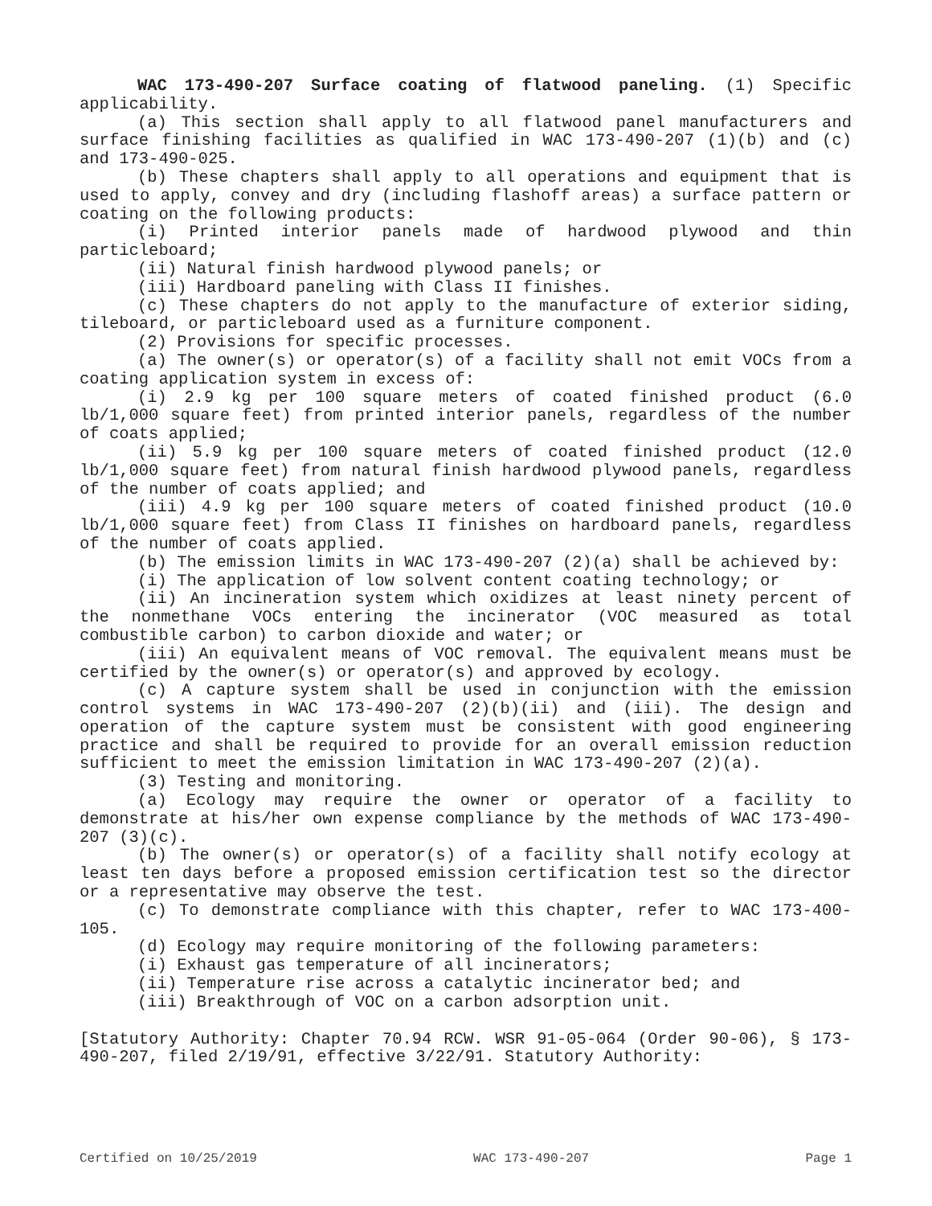WAC 173-490-207 Surface coating of flatwood paneling. (1) Specific applicability.
(a) This section shall apply to all flatwood panel manufacturers and surface finishing facilities as qualified in WAC 173-490-207 (1)(b) and (c) and 173-490-025.
(b) These chapters shall apply to all operations and equipment that is used to apply, convey and dry (including flashoff areas) a surface pattern or coating on the following products:
(i) Printed interior panels made of hardwood plywood and thin particleboard;
(ii) Natural finish hardwood plywood panels; or
(iii) Hardboard paneling with Class II finishes.
(c) These chapters do not apply to the manufacture of exterior siding, tileboard, or particleboard used as a furniture component.
(2) Provisions for specific processes.
(a) The owner(s) or operator(s) of a facility shall not emit VOCs from a coating application system in excess of:
(i) 2.9 kg per 100 square meters of coated finished product (6.0 lb/1,000 square feet) from printed interior panels, regardless of the number of coats applied;
(ii) 5.9 kg per 100 square meters of coated finished product (12.0 lb/1,000 square feet) from natural finish hardwood plywood panels, regardless of the number of coats applied; and
(iii) 4.9 kg per 100 square meters of coated finished product (10.0 lb/1,000 square feet) from Class II finishes on hardboard panels, regardless of the number of coats applied.
(b) The emission limits in WAC 173-490-207 (2)(a) shall be achieved by:
(i) The application of low solvent content coating technology; or
(ii) An incineration system which oxidizes at least ninety percent of the nonmethane VOCs entering the incinerator (VOC measured as total combustible carbon) to carbon dioxide and water; or
(iii) An equivalent means of VOC removal. The equivalent means must be certified by the owner(s) or operator(s) and approved by ecology.
(c) A capture system shall be used in conjunction with the emission control systems in WAC 173-490-207 (2)(b)(ii) and (iii). The design and operation of the capture system must be consistent with good engineering practice and shall be required to provide for an overall emission reduction sufficient to meet the emission limitation in WAC 173-490-207 (2)(a).
(3) Testing and monitoring.
(a) Ecology may require the owner or operator of a facility to demonstrate at his/her own expense compliance by the methods of WAC 173-490-207 (3)(c).
(b) The owner(s) or operator(s) of a facility shall notify ecology at least ten days before a proposed emission certification test so the director or a representative may observe the test.
(c) To demonstrate compliance with this chapter, refer to WAC 173-400-105.
(d) Ecology may require monitoring of the following parameters:
(i) Exhaust gas temperature of all incinerators;
(ii) Temperature rise across a catalytic incinerator bed; and
(iii) Breakthrough of VOC on a carbon adsorption unit.
[Statutory Authority: Chapter 70.94 RCW. WSR 91-05-064 (Order 90-06), § 173-490-207, filed 2/19/91, effective 3/22/91. Statutory Authority:
Certified on 10/25/2019 WAC 173-490-207 Page 1